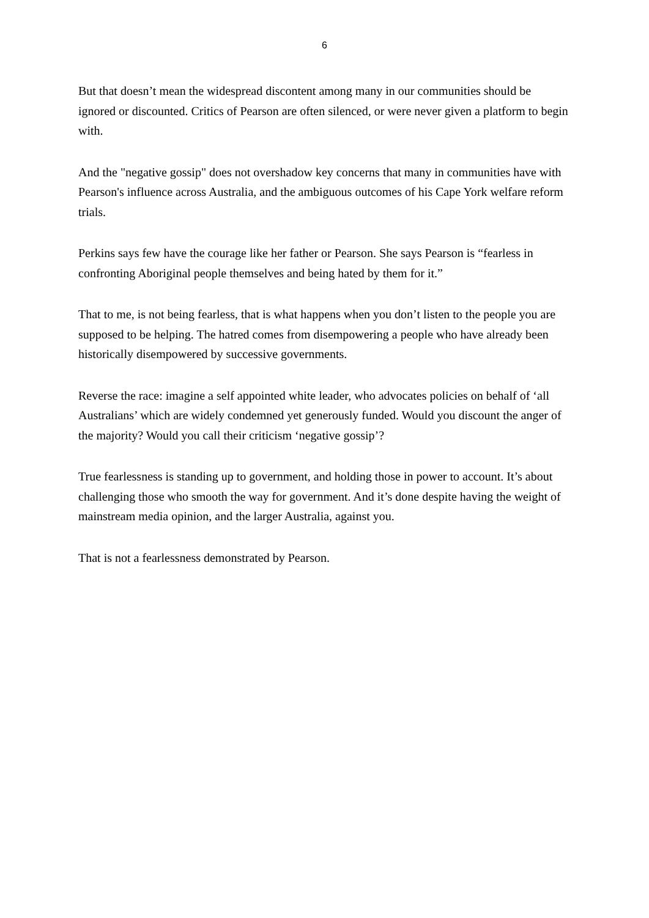6
But that doesn’t mean the widespread discontent among many in our communities should be ignored or discounted. Critics of Pearson are often silenced, or were never given a platform to begin with.
And the "negative gossip" does not overshadow key concerns that many in communities have with Pearson's influence across Australia, and the ambiguous outcomes of his Cape York welfare reform trials.
Perkins says few have the courage like her father or Pearson. She says Pearson is “fearless in confronting Aboriginal people themselves and being hated by them for it.”
That to me, is not being fearless, that is what happens when you don’t listen to the people you are supposed to be helping. The hatred comes from disempowering a people who have already been historically disempowered by successive governments.
Reverse the race: imagine a self appointed white leader, who advocates policies on behalf of ‘all Australians’ which are widely condemned yet generously funded. Would you discount the anger of the majority? Would you call their criticism ‘negative gossip’?
True fearlessness is standing up to government, and holding those in power to account. It’s about challenging those who smooth the way for government. And it’s done despite having the weight of mainstream media opinion, and the larger Australia, against you.
That is not a fearlessness demonstrated by Pearson.